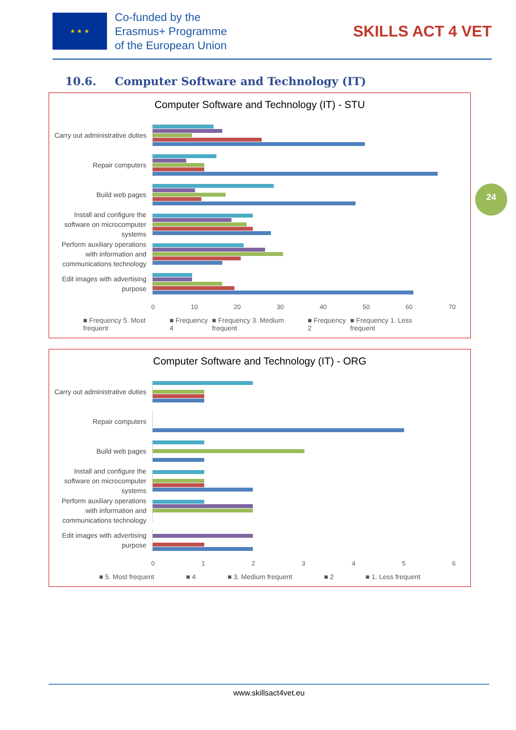★ ★ ★
Co-funded by the
Erasmus+ Programme
of the European Union
SKILLS ACT 4 VET
10.6. Computer Software and Technology (IT)
Computer Software and Technology (IT) - STU
Carry out administrative duties
Repair computers
Build web pages
Install and configure the software on microcomputer systems
Perform auxiliary operations with information and communications technology
Edit images with advertising purpose
0 10 20 30 40 50 60 70
■ Frequency 5. Most frequent ■ Frequency 4 ■ Frequency 3. Medium frequent ■ Frequency 2 ■ Frequency 1. Less frequent
Computer Software and Technology (IT) - ORG
Carry out administrative duties
Repair computers
Build web pages
Install and configure the software on microcomputer systems
Perform auxiliary operations with information and communications technology
Edit images with advertising purpose
0 1 2 3 4 5 6
■ 5. Most frequent ■ 4 ■ 3. Medium frequent ■ 2 ■ 1. Less frequent
24
www.skillsact4vet.eu